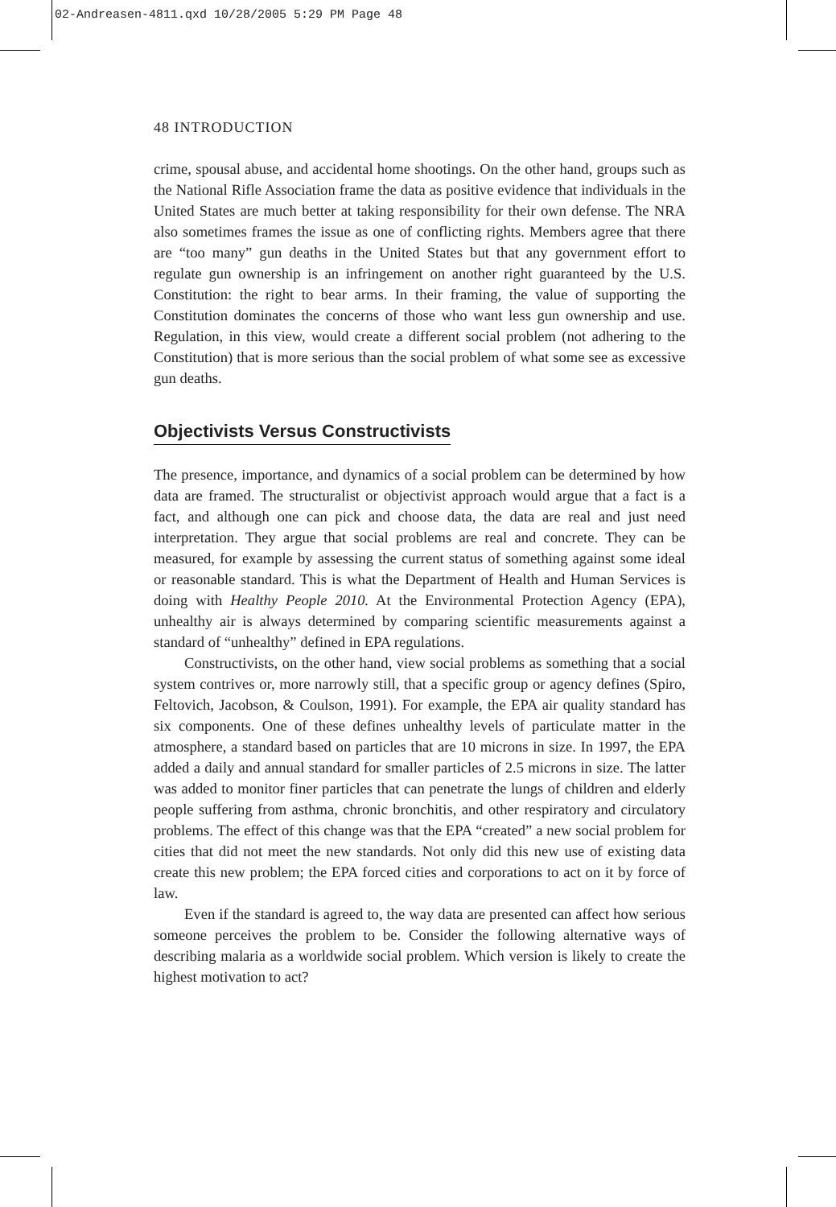02-Andreasen-4811.qxd 10/28/2005 5:29 PM Page 48
48 INTRODUCTION
crime, spousal abuse, and accidental home shootings. On the other hand, groups such as the National Rifle Association frame the data as positive evidence that individuals in the United States are much better at taking responsibility for their own defense. The NRA also sometimes frames the issue as one of conflicting rights. Members agree that there are “too many” gun deaths in the United States but that any government effort to regulate gun ownership is an infringement on another right guaranteed by the U.S. Constitution: the right to bear arms. In their framing, the value of supporting the Constitution dominates the concerns of those who want less gun ownership and use. Regulation, in this view, would create a different social problem (not adhering to the Constitution) that is more serious than the social problem of what some see as excessive gun deaths.
Objectivists Versus Constructivists
The presence, importance, and dynamics of a social problem can be determined by how data are framed. The structuralist or objectivist approach would argue that a fact is a fact, and although one can pick and choose data, the data are real and just need interpretation. They argue that social problems are real and concrete. They can be measured, for example by assessing the current status of something against some ideal or reasonable standard. This is what the Department of Health and Human Services is doing with Healthy People 2010. At the Environmental Protection Agency (EPA), unhealthy air is always determined by comparing scientific measurements against a standard of “unhealthy” defined in EPA regulations.
Constructivists, on the other hand, view social problems as something that a social system contrives or, more narrowly still, that a specific group or agency defines (Spiro, Feltovich, Jacobson, & Coulson, 1991). For example, the EPA air quality standard has six components. One of these defines unhealthy levels of particulate matter in the atmosphere, a standard based on particles that are 10 microns in size. In 1997, the EPA added a daily and annual standard for smaller particles of 2.5 microns in size. The latter was added to monitor finer particles that can penetrate the lungs of children and elderly people suffering from asthma, chronic bronchitis, and other respiratory and circulatory problems. The effect of this change was that the EPA “created” a new social problem for cities that did not meet the new standards. Not only did this new use of existing data create this new problem; the EPA forced cities and corporations to act on it by force of law.
Even if the standard is agreed to, the way data are presented can affect how serious someone perceives the problem to be. Consider the following alternative ways of describing malaria as a worldwide social problem. Which version is likely to create the highest motivation to act?